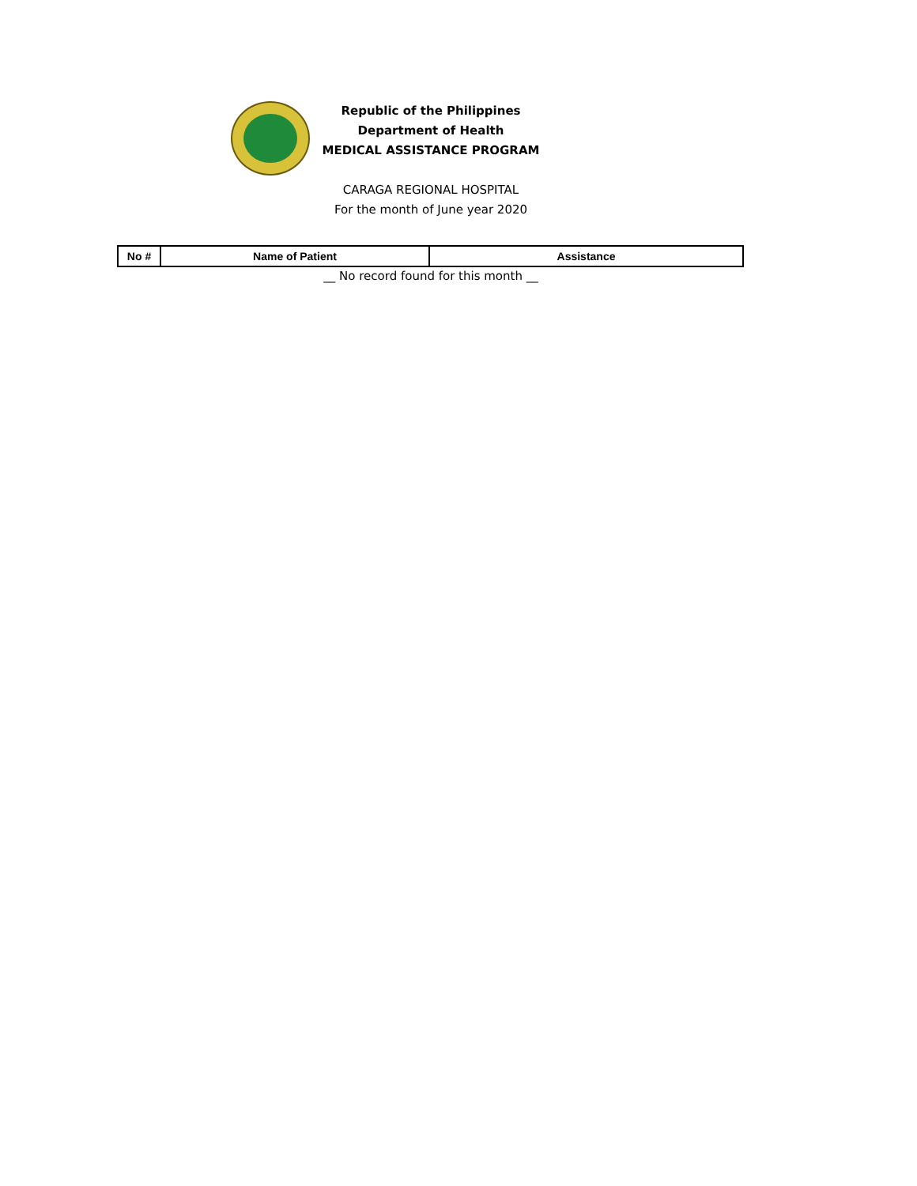Republic of the Philippines
Department of Health
MEDICAL ASSISTANCE PROGRAM
CARAGA REGIONAL HOSPITAL
For the month of June year 2020
| No # | Name of Patient | Assistance |
| --- | --- | --- |
__ No record found for this month __